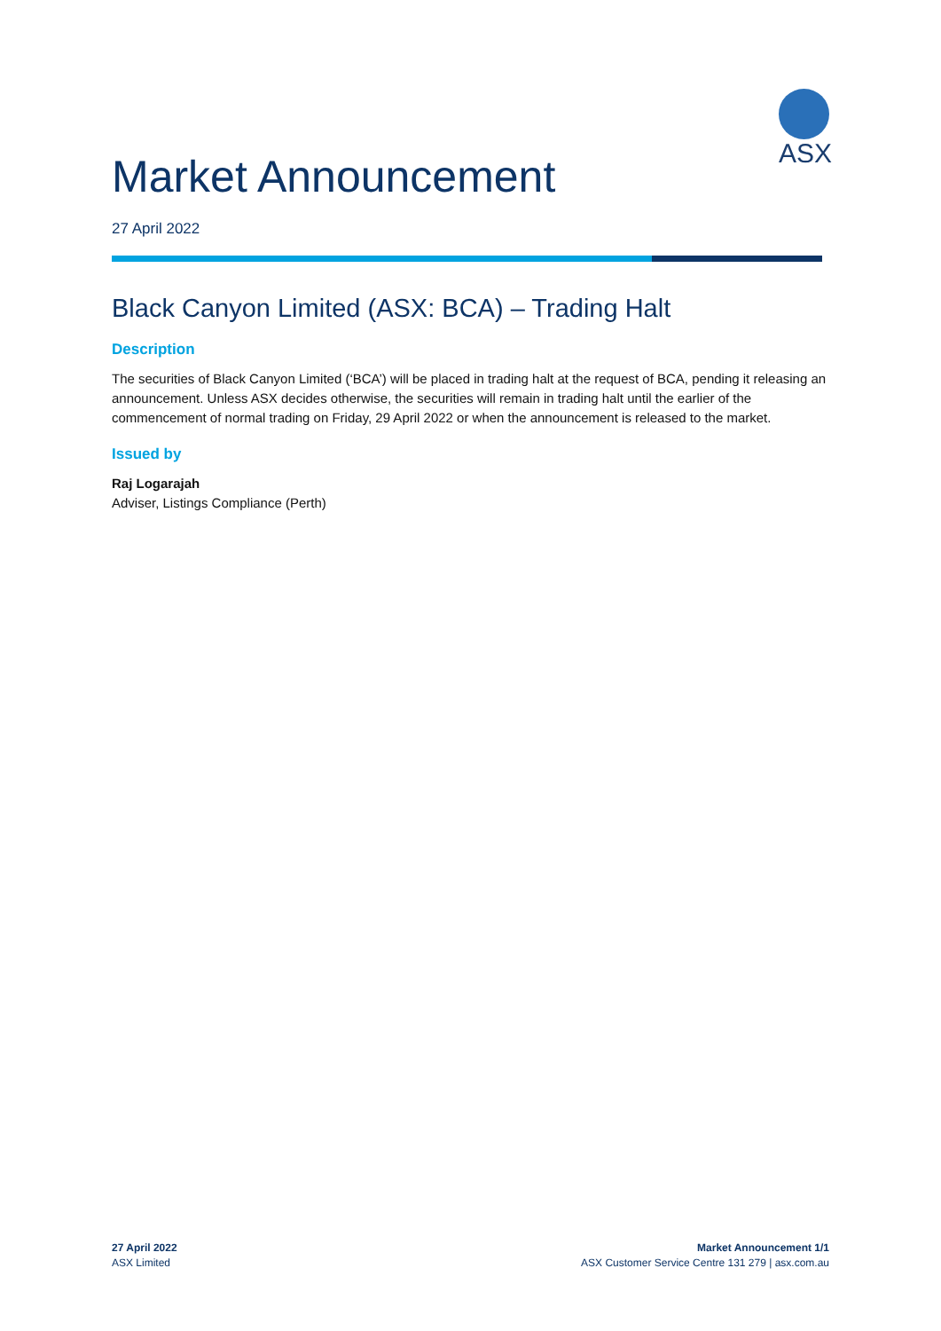ASX
Market Announcement
27 April 2022
Black Canyon Limited (ASX: BCA) – Trading Halt
Description
The securities of Black Canyon Limited (‘BCA’) will be placed in trading halt at the request of BCA, pending it releasing an announcement. Unless ASX decides otherwise, the securities will remain in trading halt until the earlier of the commencement of normal trading on Friday, 29 April 2022 or when the announcement is released to the market.
Issued by
Raj Logarajah
Adviser, Listings Compliance (Perth)
27 April 2022
ASX Limited
Market Announcement 1/1
ASX Customer Service Centre 131 279 | asx.com.au